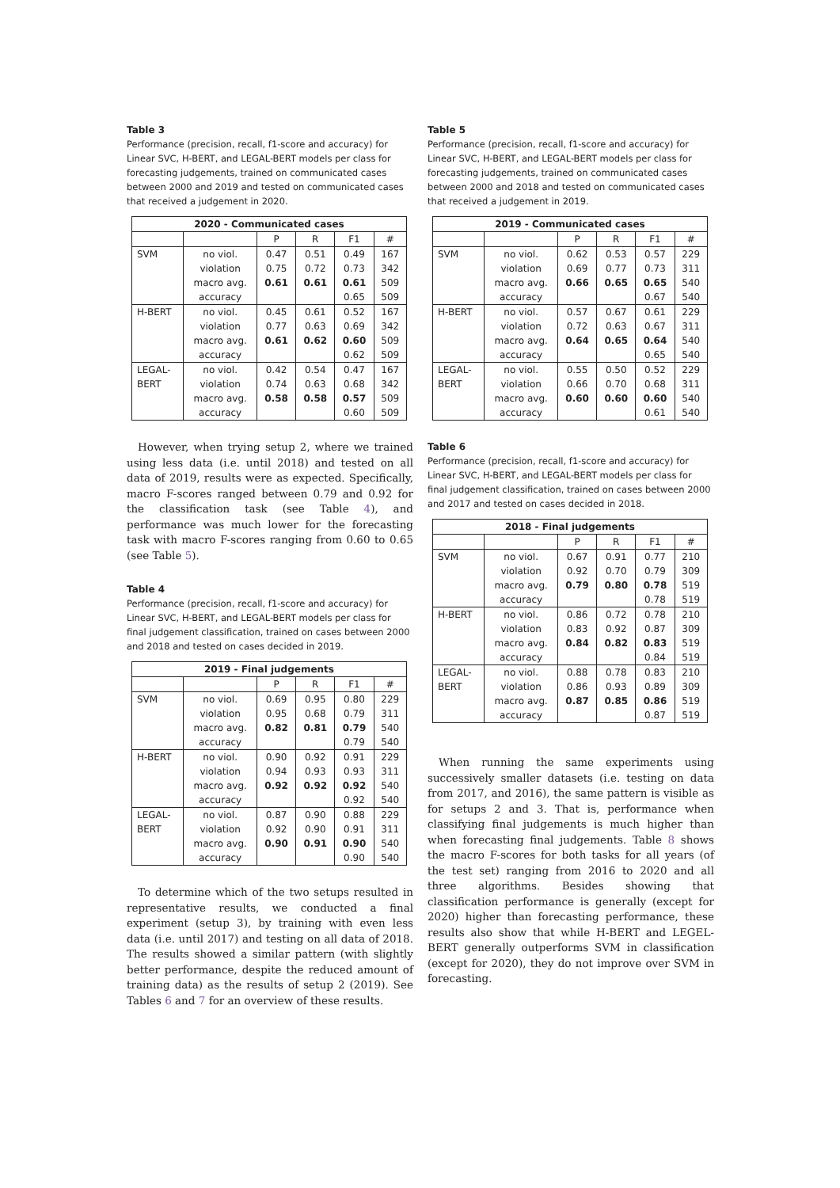Table 3
Performance (precision, recall, f1-score and accuracy) for Linear SVC, H-BERT, and LEGAL-BERT models per class for forecasting judgements, trained on communicated cases between 2000 and 2019 and tested on communicated cases that received a judgement in 2020.
| 2020 - Communicated cases | | | | | |
| --- | --- | --- | --- | --- | --- |
| | | P | R | F1 | # |
| SVM | no viol. | 0.47 | 0.51 | 0.49 | 167 |
| | violation | 0.75 | 0.72 | 0.73 | 342 |
| | macro avg. | 0.61 | 0.61 | 0.61 | 509 |
| | accuracy | | | 0.65 | 509 |
| H-BERT | no viol. | 0.45 | 0.61 | 0.52 | 167 |
| | violation | 0.77 | 0.63 | 0.69 | 342 |
| | macro avg. | 0.61 | 0.62 | 0.60 | 509 |
| | accuracy | | | 0.62 | 509 |
| LEGAL- | no viol. | 0.42 | 0.54 | 0.47 | 167 |
| BERT | violation | 0.74 | 0.63 | 0.68 | 342 |
| | macro avg. | 0.58 | 0.58 | 0.57 | 509 |
| | accuracy | | | 0.60 | 509 |
However, when trying setup 2, where we trained using less data (i.e. until 2018) and tested on all data of 2019, results were as expected. Specifically, macro F-scores ranged between 0.79 and 0.92 for the classification task (see Table 4), and performance was much lower for the forecasting task with macro F-scores ranging from 0.60 to 0.65 (see Table 5).
Table 4
Performance (precision, recall, f1-score and accuracy) for Linear SVC, H-BERT, and LEGAL-BERT models per class for final judgement classification, trained on cases between 2000 and 2018 and tested on cases decided in 2019.
| 2019 - Final judgements | | | | | |
| --- | --- | --- | --- | --- | --- |
| | | P | R | F1 | # |
| SVM | no viol. | 0.69 | 0.95 | 0.80 | 229 |
| | violation | 0.95 | 0.68 | 0.79 | 311 |
| | macro avg. | 0.82 | 0.81 | 0.79 | 540 |
| | accuracy | | | 0.79 | 540 |
| H-BERT | no viol. | 0.90 | 0.92 | 0.91 | 229 |
| | violation | 0.94 | 0.93 | 0.93 | 311 |
| | macro avg. | 0.92 | 0.92 | 0.92 | 540 |
| | accuracy | | | 0.92 | 540 |
| LEGAL- | no viol. | 0.87 | 0.90 | 0.88 | 229 |
| BERT | violation | 0.92 | 0.90 | 0.91 | 311 |
| | macro avg. | 0.90 | 0.91 | 0.90 | 540 |
| | accuracy | | | 0.90 | 540 |
To determine which of the two setups resulted in representative results, we conducted a final experiment (setup 3), by training with even less data (i.e. until 2017) and testing on all data of 2018. The results showed a similar pattern (with slightly better performance, despite the reduced amount of training data) as the results of setup 2 (2019). See Tables 6 and 7 for an overview of these results.
Table 5
Performance (precision, recall, f1-score and accuracy) for Linear SVC, H-BERT, and LEGAL-BERT models per class for forecasting judgements, trained on communicated cases between 2000 and 2018 and tested on communicated cases that received a judgement in 2019.
| 2019 - Communicated cases | | | | | |
| --- | --- | --- | --- | --- | --- |
| | | P | R | F1 | # |
| SVM | no viol. | 0.62 | 0.53 | 0.57 | 229 |
| | violation | 0.69 | 0.77 | 0.73 | 311 |
| | macro avg. | 0.66 | 0.65 | 0.65 | 540 |
| | accuracy | | | 0.67 | 540 |
| H-BERT | no viol. | 0.57 | 0.67 | 0.61 | 229 |
| | violation | 0.72 | 0.63 | 0.67 | 311 |
| | macro avg. | 0.64 | 0.65 | 0.64 | 540 |
| | accuracy | | | 0.65 | 540 |
| LEGAL- | no viol. | 0.55 | 0.50 | 0.52 | 229 |
| BERT | violation | 0.66 | 0.70 | 0.68 | 311 |
| | macro avg. | 0.60 | 0.60 | 0.60 | 540 |
| | accuracy | | | 0.61 | 540 |
Table 6
Performance (precision, recall, f1-score and accuracy) for Linear SVC, H-BERT, and LEGAL-BERT models per class for final judgement classification, trained on cases between 2000 and 2017 and tested on cases decided in 2018.
| 2018 - Final judgements | | | | | |
| --- | --- | --- | --- | --- | --- |
| | | P | R | F1 | # |
| SVM | no viol. | 0.67 | 0.91 | 0.77 | 210 |
| | violation | 0.92 | 0.70 | 0.79 | 309 |
| | macro avg. | 0.79 | 0.80 | 0.78 | 519 |
| | accuracy | | | 0.78 | 519 |
| H-BERT | no viol. | 0.86 | 0.72 | 0.78 | 210 |
| | violation | 0.83 | 0.92 | 0.87 | 309 |
| | macro avg. | 0.84 | 0.82 | 0.83 | 519 |
| | accuracy | | | 0.84 | 519 |
| LEGAL- | no viol. | 0.88 | 0.78 | 0.83 | 210 |
| BERT | violation | 0.86 | 0.93 | 0.89 | 309 |
| | macro avg. | 0.87 | 0.85 | 0.86 | 519 |
| | accuracy | | | 0.87 | 519 |
When running the same experiments using successively smaller datasets (i.e. testing on data from 2017, and 2016), the same pattern is visible as for setups 2 and 3. That is, performance when classifying final judgements is much higher than when forecasting final judgements. Table 8 shows the macro F-scores for both tasks for all years (of the test set) ranging from 2016 to 2020 and all three algorithms. Besides showing that classification performance is generally (except for 2020) higher than forecasting performance, these results also show that while H-BERT and LEGEL-BERT generally outperforms SVM in classification (except for 2020), they do not improve over SVM in forecasting.